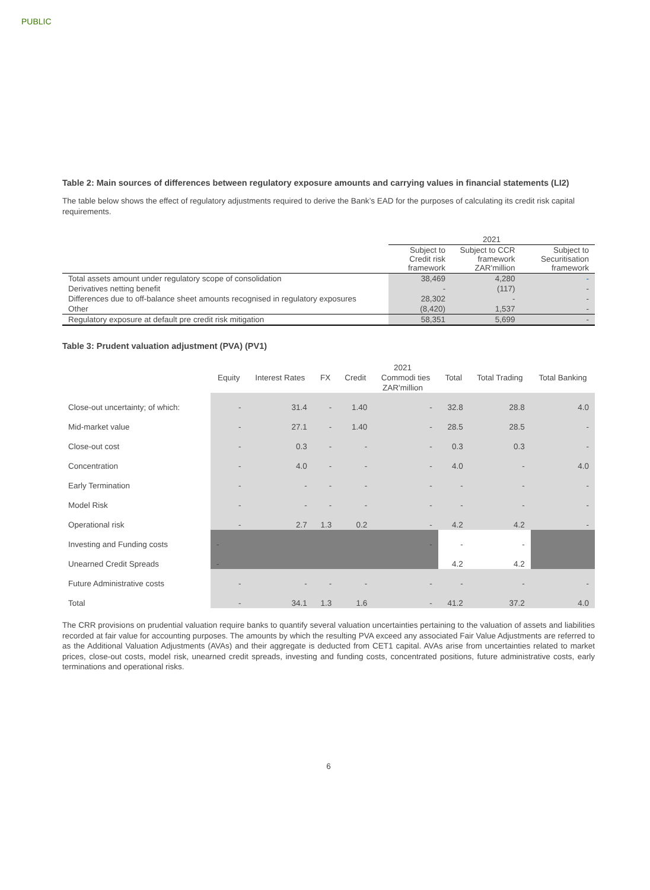PUBLIC
Table 2: Main sources of differences between regulatory exposure amounts and carrying values in financial statements (LI2)
The table below shows the effect of regulatory adjustments required to derive the Bank’s EAD for the purposes of calculating its credit risk capital requirements.
| | 2021 | | |
| --- | --- | --- | --- |
| | Subject to Credit risk framework | Subject to CCR framework ZAR'million | Subject to Securitisation framework |
| Total assets amount under regulatory scope of consolidation | 38,469 | 4,280 | - |
| Derivatives netting benefit | - | (117) | - |
| Differences due to off-balance sheet amounts recognised in regulatory exposures | 28,302 | - | - |
| Other | (8,420) | 1,537 | - |
| Regulatory exposure at default pre credit risk mitigation | 58,351 | 5,699 | - |
Table 3: Prudent valuation adjustment (PVA) (PV1)
| | 2021 | | | | | | | |
| --- | --- | --- | --- | --- | --- | --- | --- | --- |
| | Equity | Interest Rates | FX | Credit | Commodi ties | Total | Total Trading | Total Banking |
| | ZAR'million | | | | | | | |
| Close-out uncertainty; of which: | - | 31.4 | - | 1.40 | - | 32.8 | 28.8 | 4.0 |
| Mid-market value | - | 27.1 | - | 1.40 | - | 28.5 | 28.5 | - |
| Close-out cost | - | 0.3 | - | - | - | 0.3 | 0.3 | - |
| Concentration | - | 4.0 | - | - | - | 4.0 | - | 4.0 |
| Early Termination | - | - | - | - | - | - | - | - |
| Model Risk | - | - | - | - | - | - | - | - |
| Operational risk | - | 2.7 | 1.3 | 0.2 | - | 4.2 | 4.2 | - |
| Investing and Funding costs | - | | | | - | - | - | |
| Unearned Credit Spreads | - | | | | | 4.2 | 4.2 | |
| Future Administrative costs | - | - | - | - | - | - | - | - |
| Total | - | 34.1 | 1.3 | 1.6 | - | 41.2 | 37.2 | 4.0 |
The CRR provisions on prudential valuation require banks to quantify several valuation uncertainties pertaining to the valuation of assets and liabilities recorded at fair value for accounting purposes. The amounts by which the resulting PVA exceed any associated Fair Value Adjustments are referred to as the Additional Valuation Adjustments (AVAs) and their aggregate is deducted from CET1 capital. AVAs arise from uncertainties related to market prices, close-out costs, model risk, unearned credit spreads, investing and funding costs, concentrated positions, future administrative costs, early terminations and operational risks.
6